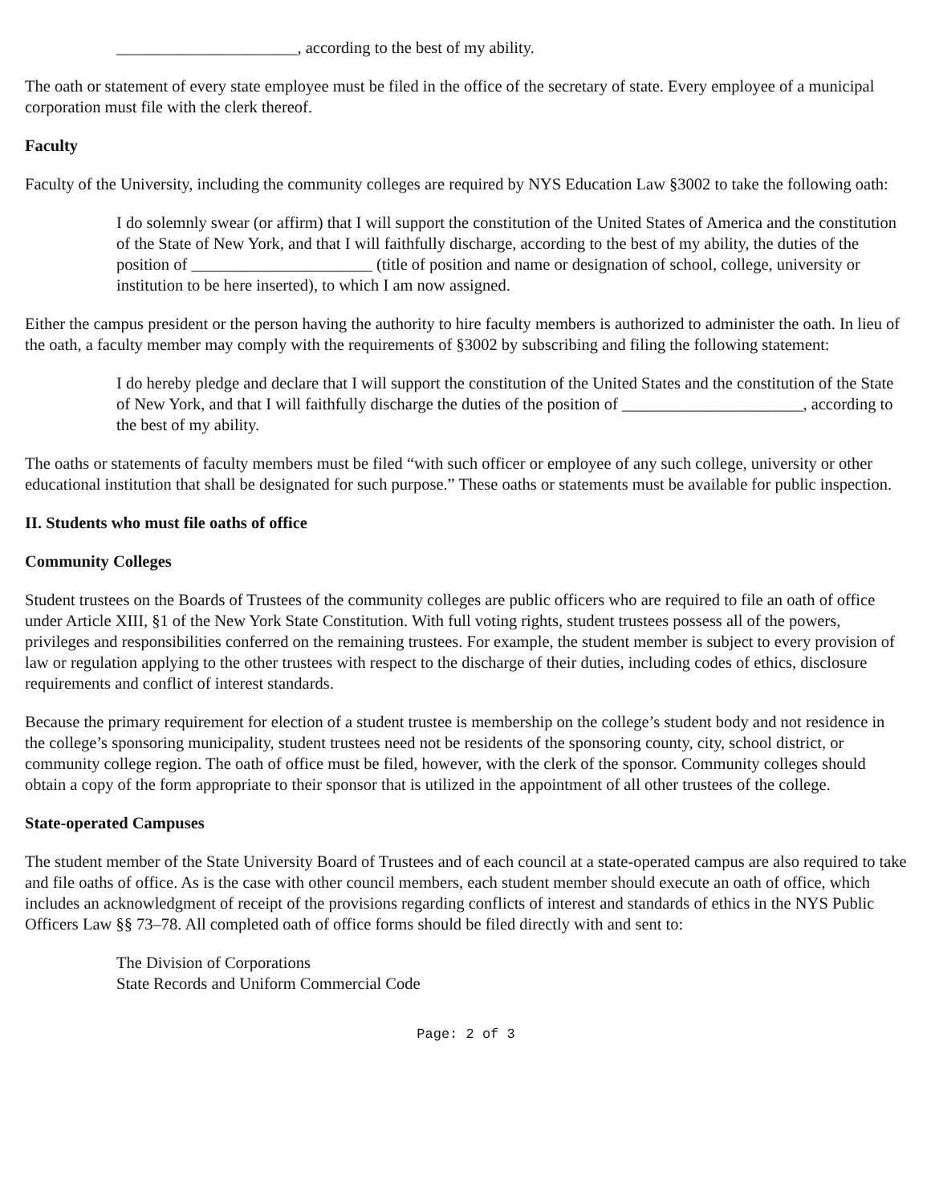______________________, according to the best of my ability.
The oath or statement of every state employee must be filed in the office of the secretary of state. Every employee of a municipal corporation must file with the clerk thereof.
Faculty
Faculty of the University, including the community colleges are required by NYS Education Law §3002 to take the following oath:
I do solemnly swear (or affirm) that I will support the constitution of the United States of America and the constitution of the State of New York, and that I will faithfully discharge, according to the best of my ability, the duties of the position of ______________________ (title of position and name or designation of school, college, university or institution to be here inserted), to which I am now assigned.
Either the campus president or the person having the authority to hire faculty members is authorized to administer the oath. In lieu of the oath, a faculty member may comply with the requirements of §3002 by subscribing and filing the following statement:
I do hereby pledge and declare that I will support the constitution of the United States and the constitution of the State of New York, and that I will faithfully discharge the duties of the position of ______________________, according to the best of my ability.
The oaths or statements of faculty members must be filed “with such officer or employee of any such college, university or other educational institution that shall be designated for such purpose.” These oaths or statements must be available for public inspection.
II. Students who must file oaths of office
Community Colleges
Student trustees on the Boards of Trustees of the community colleges are public officers who are required to file an oath of office under Article XIII, §1 of the New York State Constitution. With full voting rights, student trustees possess all of the powers, privileges and responsibilities conferred on the remaining trustees. For example, the student member is subject to every provision of law or regulation applying to the other trustees with respect to the discharge of their duties, including codes of ethics, disclosure requirements and conflict of interest standards.
Because the primary requirement for election of a student trustee is membership on the college’s student body and not residence in the college’s sponsoring municipality, student trustees need not be residents of the sponsoring county, city, school district, or community college region. The oath of office must be filed, however, with the clerk of the sponsor. Community colleges should obtain a copy of the form appropriate to their sponsor that is utilized in the appointment of all other trustees of the college.
State-operated Campuses
The student member of the State University Board of Trustees and of each council at a state-operated campus are also required to take and file oaths of office. As is the case with other council members, each student member should execute an oath of office, which includes an acknowledgment of receipt of the provisions regarding conflicts of interest and standards of ethics in the NYS Public Officers Law §§ 73–78. All completed oath of office forms should be filed directly with and sent to:
The Division of Corporations
State Records and Uniform Commercial Code
Page: 2 of 3